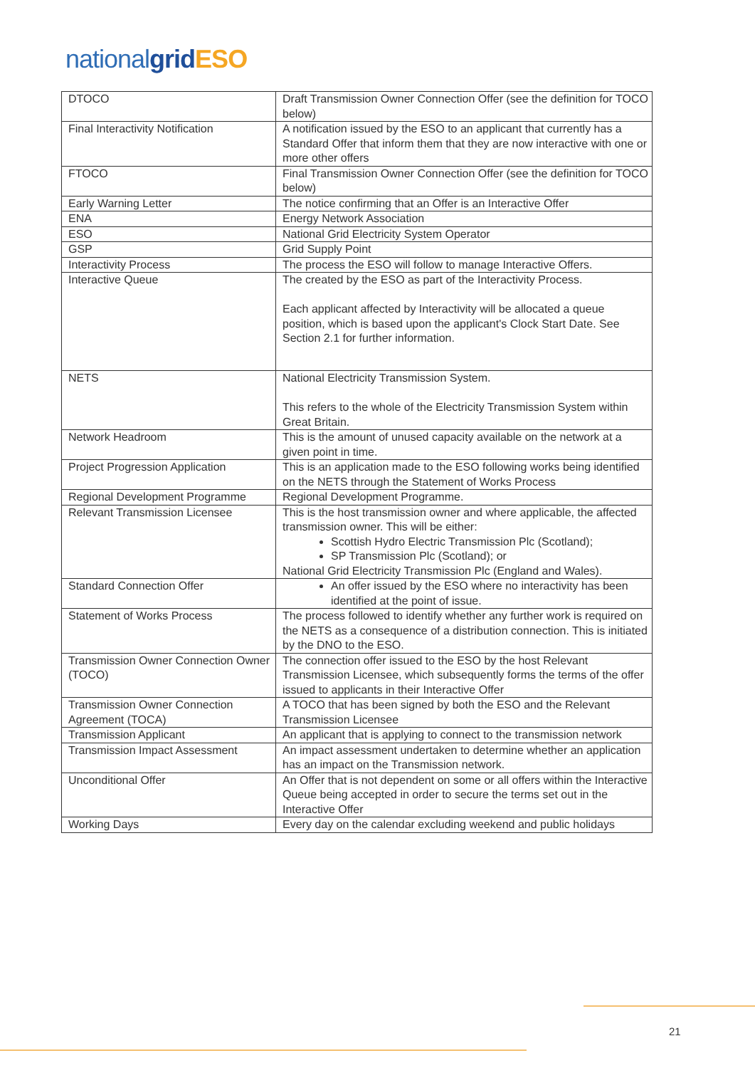national grid ESO
| DTOCO | Draft Transmission Owner Connection Offer (see the definition for TOCO below) |
| Final Interactivity Notification | A notification issued by the ESO to an applicant that currently has a Standard Offer that inform them that they are now interactive with one or more other offers |
| FTOCO | Final Transmission Owner Connection Offer (see the definition for TOCO below) |
| Early Warning Letter | The notice confirming that an Offer is an Interactive Offer |
| ENA | Energy Network Association |
| ESO | National Grid Electricity System Operator |
| GSP | Grid Supply Point |
| Interactivity Process | The process the ESO will follow to manage Interactive Offers. |
| Interactive Queue | The created by the ESO as part of the Interactivity Process. Each applicant affected by Interactivity will be allocated a queue position, which is based upon the applicant's Clock Start Date. See Section 2.1 for further information. |
| NETS | National Electricity Transmission System. This refers to the whole of the Electricity Transmission System within Great Britain. |
| Network Headroom | This is the amount of unused capacity available on the network at a given point in time. |
| Project Progression Application | This is an application made to the ESO following works being identified on the NETS through the Statement of Works Process |
| Regional Development Programme | Regional Development Programme. |
| Relevant Transmission Licensee | This is the host transmission owner and where applicable, the affected transmission owner. This will be either: Scottish Hydro Electric Transmission Plc (Scotland); SP Transmission Plc (Scotland); or National Grid Electricity Transmission Plc (England and Wales). |
| Standard Connection Offer | An offer issued by the ESO where no interactivity has been identified at the point of issue. |
| Statement of Works Process | The process followed to identify whether any further work is required on the NETS as a consequence of a distribution connection. This is initiated by the DNO to the ESO. |
| Transmission Owner Connection Owner (TOCO) | The connection offer issued to the ESO by the host Relevant Transmission Licensee, which subsequently forms the terms of the offer issued to applicants in their Interactive Offer |
| Transmission Owner Connection Agreement (TOCA) | A TOCO that has been signed by both the ESO and the Relevant Transmission Licensee |
| Transmission Applicant | An applicant that is applying to connect to the transmission network |
| Transmission Impact Assessment | An impact assessment undertaken to determine whether an application has an impact on the Transmission network. |
| Unconditional Offer | An Offer that is not dependent on some or all offers within the Interactive Queue being accepted in order to secure the terms set out in the Interactive Offer |
| Working Days | Every day on the calendar excluding weekend and public holidays |
21